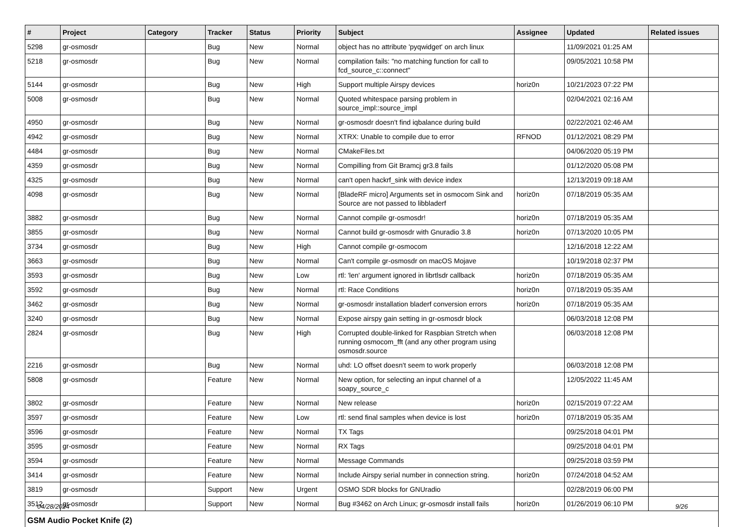| # | Project | Category | Tracker | Status | Priority | Subject | Assignee | Updated | Related issues |
| --- | --- | --- | --- | --- | --- | --- | --- | --- | --- |
| 5298 | gr-osmosdr | | Bug | New | Normal | object has no attribute 'pyqwidget' on arch linux | | 11/09/2021 01:25 AM | |
| 5218 | gr-osmosdr | | Bug | New | Normal | compilation fails: "no matching function for call to fcd_source_c::connect" | | 09/05/2021 10:58 PM | |
| 5144 | gr-osmosdr | | Bug | New | High | Support multiple Airspy devices | horiz0n | 10/21/2023 07:22 PM | |
| 5008 | gr-osmosdr | | Bug | New | Normal | Quoted whitespace parsing problem in source_impl::source_impl | | 02/04/2021 02:16 AM | |
| 4950 | gr-osmosdr | | Bug | New | Normal | gr-osmosdr doesn't find iqbalance during build | | 02/22/2021 02:46 AM | |
| 4942 | gr-osmosdr | | Bug | New | Normal | XTRX: Unable to compile due to error | RFNOD | 01/12/2021 08:29 PM | |
| 4484 | gr-osmosdr | | Bug | New | Normal | CMakeFiles.txt | | 04/06/2020 05:19 PM | |
| 4359 | gr-osmosdr | | Bug | New | Normal | Compilling from Git Bramcj gr3.8 fails | | 01/12/2020 05:08 PM | |
| 4325 | gr-osmosdr | | Bug | New | Normal | can't open hackrf_sink with device index | | 12/13/2019 09:18 AM | |
| 4098 | gr-osmosdr | | Bug | New | Normal | [BladeRF micro] Arguments set in osmocom Sink and Source are not passed to libbladerf | horiz0n | 07/18/2019 05:35 AM | |
| 3882 | gr-osmosdr | | Bug | New | Normal | Cannot compile gr-osmosdr! | horiz0n | 07/18/2019 05:35 AM | |
| 3855 | gr-osmosdr | | Bug | New | Normal | Cannot build gr-osmosdr with Gnuradio 3.8 | horiz0n | 07/13/2020 10:05 PM | |
| 3734 | gr-osmosdr | | Bug | New | High | Cannot compile gr-osmocom | | 12/16/2018 12:22 AM | |
| 3663 | gr-osmosdr | | Bug | New | Normal | Can't compile gr-osmosdr on macOS Mojave | | 10/19/2018 02:37 PM | |
| 3593 | gr-osmosdr | | Bug | New | Low | rtl: 'len' argument ignored in librtlsdr callback | horiz0n | 07/18/2019 05:35 AM | |
| 3592 | gr-osmosdr | | Bug | New | Normal | rtl: Race Conditions | horiz0n | 07/18/2019 05:35 AM | |
| 3462 | gr-osmosdr | | Bug | New | Normal | gr-osmosdr installation bladerf conversion errors | horiz0n | 07/18/2019 05:35 AM | |
| 3240 | gr-osmosdr | | Bug | New | Normal | Expose airspy gain setting in gr-osmosdr block | | 06/03/2018 12:08 PM | |
| 2824 | gr-osmosdr | | Bug | New | High | Corrupted double-linked for Raspbian Stretch when running osmocom_fft (and any other program using osmosdr.source | | 06/03/2018 12:08 PM | |
| 2216 | gr-osmosdr | | Bug | New | Normal | uhd: LO offset doesn't seem to work properly | | 06/03/2018 12:08 PM | |
| 5808 | gr-osmosdr | | Feature | New | Normal | New option, for selecting an input channel of a soapy_source_c | | 12/05/2022 11:45 AM | |
| 3802 | gr-osmosdr | | Feature | New | Normal | New release | horiz0n | 02/15/2019 07:22 AM | |
| 3597 | gr-osmosdr | | Feature | New | Low | rtl: send final samples when device is lost | horiz0n | 07/18/2019 05:35 AM | |
| 3596 | gr-osmosdr | | Feature | New | Normal | TX Tags | | 09/25/2018 04:01 PM | |
| 3595 | gr-osmosdr | | Feature | New | Normal | RX Tags | | 09/25/2018 04:01 PM | |
| 3594 | gr-osmosdr | | Feature | New | Normal | Message Commands | | 09/25/2018 03:59 PM | |
| 3414 | gr-osmosdr | | Feature | New | Normal | Include Airspy serial number in connection string. | horiz0n | 07/24/2018 04:52 AM | |
| 3819 | gr-osmosdr | | Support | New | Urgent | OSMO SDR blocks for GNUradio | | 02/28/2019 06:00 PM | |
| 3512 | gr-osmosdr | | Support | New | Normal | Bug #3462 on Arch Linux; gr-osmosdr install fails | horiz0n | 01/26/2019 06:10 PM | |
| GSM Audio Pocket Knife (2) | | | | | | | | | |
04/28/2024 9/26